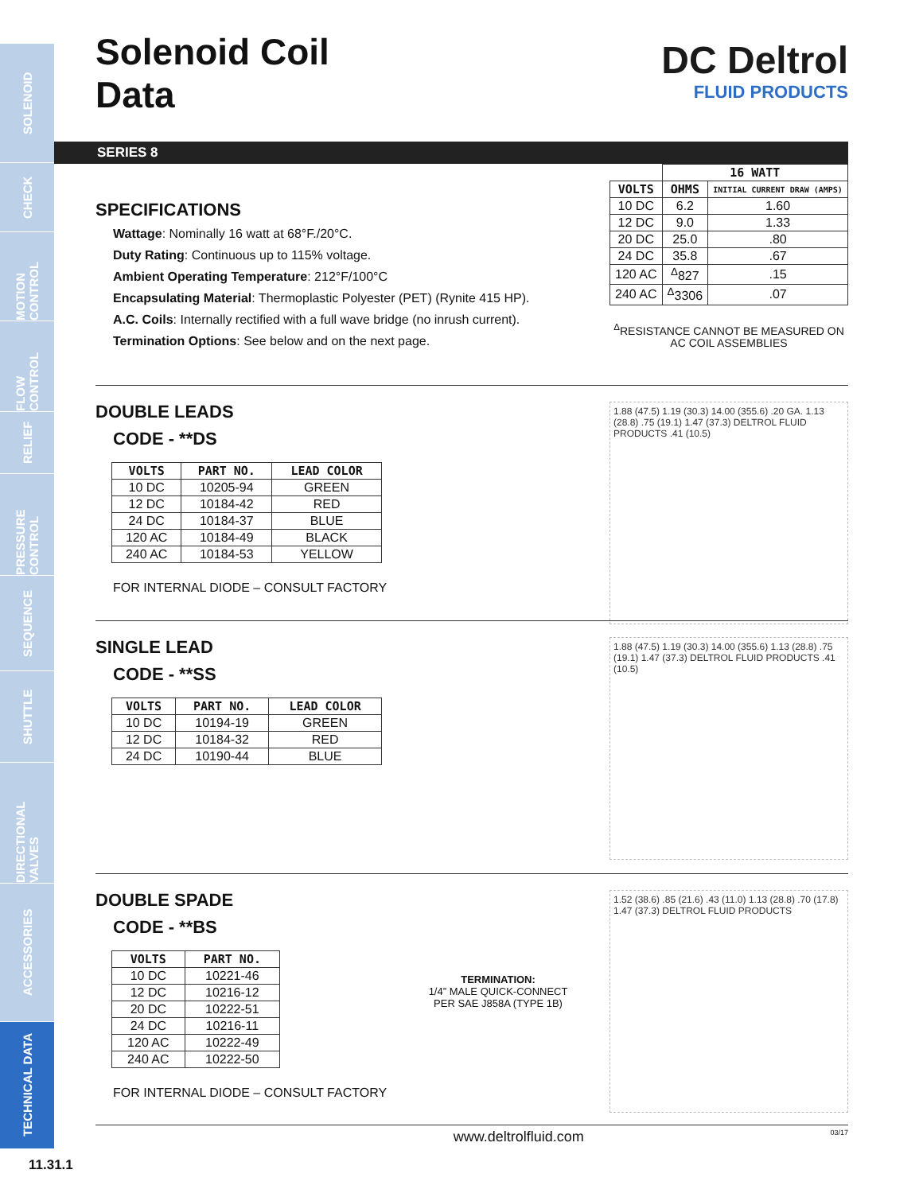SOLENOID
CHECK
MOTION CONTROL
FLOW CONTROL
RELIEF
PRESSURE CONTROL
SEQUENCE
SHUTTLE
DIRECTIONAL VALVES
ACCESSORIES
TECHNICAL DATA
Solenoid Coil
Data
DC Deltrol
FLUID PRODUCTS
SERIES 8
SPECIFICATIONS
Wattage: Nominally 16 watt at 68°F./20°C.
Duty Rating: Continuous up to 115% voltage.
Ambient Operating Temperature: 212°F/100°C
Encapsulating Material: Thermoplastic Polyester (PET) (Rynite 415 HP).
A.C. Coils: Internally rectified with a full wave bridge (no inrush current).
Termination Options: See below and on the next page.
| | 16 WATT | |
| VOLTS | OHMS | INITIAL CURRENT DRAW (AMPS) |
| 10 DC | 6.2 | 1.60 |
| 12 DC | 9.0 | 1.33 |
| 20 DC | 25.0 | .80 |
| 24 DC | 35.8 | .67 |
| 120 AC | <sup>Δ</sup>827 | .15 |
| 240 AC | <sup>Δ</sup>3306 | .07 |
<sup>Δ</sup>RESISTANCE CANNOT BE MEASURED ON AC COIL ASSEMBLIES
DOUBLE LEADS
CODE - **DS
| VOLTS | PART NO. | LEAD COLOR |
| --- | --- | --- |
| 10 DC | 10205-94 | GREEN |
| 12 DC | 10184-42 | RED |
| 24 DC | 10184-37 | BLUE |
| 120 AC | 10184-49 | BLACK |
| 240 AC | 10184-53 | YELLOW |
FOR INTERNAL DIODE – CONSULT FACTORY
1.88 (47.5) 1.19 (30.3) 14.00 (355.6) .20 GA. 1.13 (28.8) .75 (19.1) 1.47 (37.3) DELTROL FLUID PRODUCTS .41 (10.5)
SINGLE LEAD
CODE - **SS
| VOLTS | PART NO. | LEAD COLOR |
| --- | --- | --- |
| 10 DC | 10194-19 | GREEN |
| 12 DC | 10184-32 | RED |
| 24 DC | 10190-44 | BLUE |
1.88 (47.5) 1.19 (30.3) 14.00 (355.6) 1.13 (28.8) .75 (19.1) 1.47 (37.3) DELTROL FLUID PRODUCTS .41 (10.5)
DOUBLE SPADE
CODE - **BS
| VOLTS | PART NO. |
| --- | --- |
| 10 DC | 10221-46 |
| 12 DC | 10216-12 |
| 20 DC | 10222-51 |
| 24 DC | 10216-11 |
| 120 AC | 10222-49 |
| 240 AC | 10222-50 |
FOR INTERNAL DIODE – CONSULT FACTORY
TERMINATION:
1/4” MALE QUICK-CONNECT
PER SAE J858A (TYPE 1B)
1.52 (38.6) .85 (21.6) .43 (11.0) 1.13 (28.8) .70 (17.8) 1.47 (37.3) DELTROL FLUID PRODUCTS
www.deltrolfluid.com 03/17
11.31.1